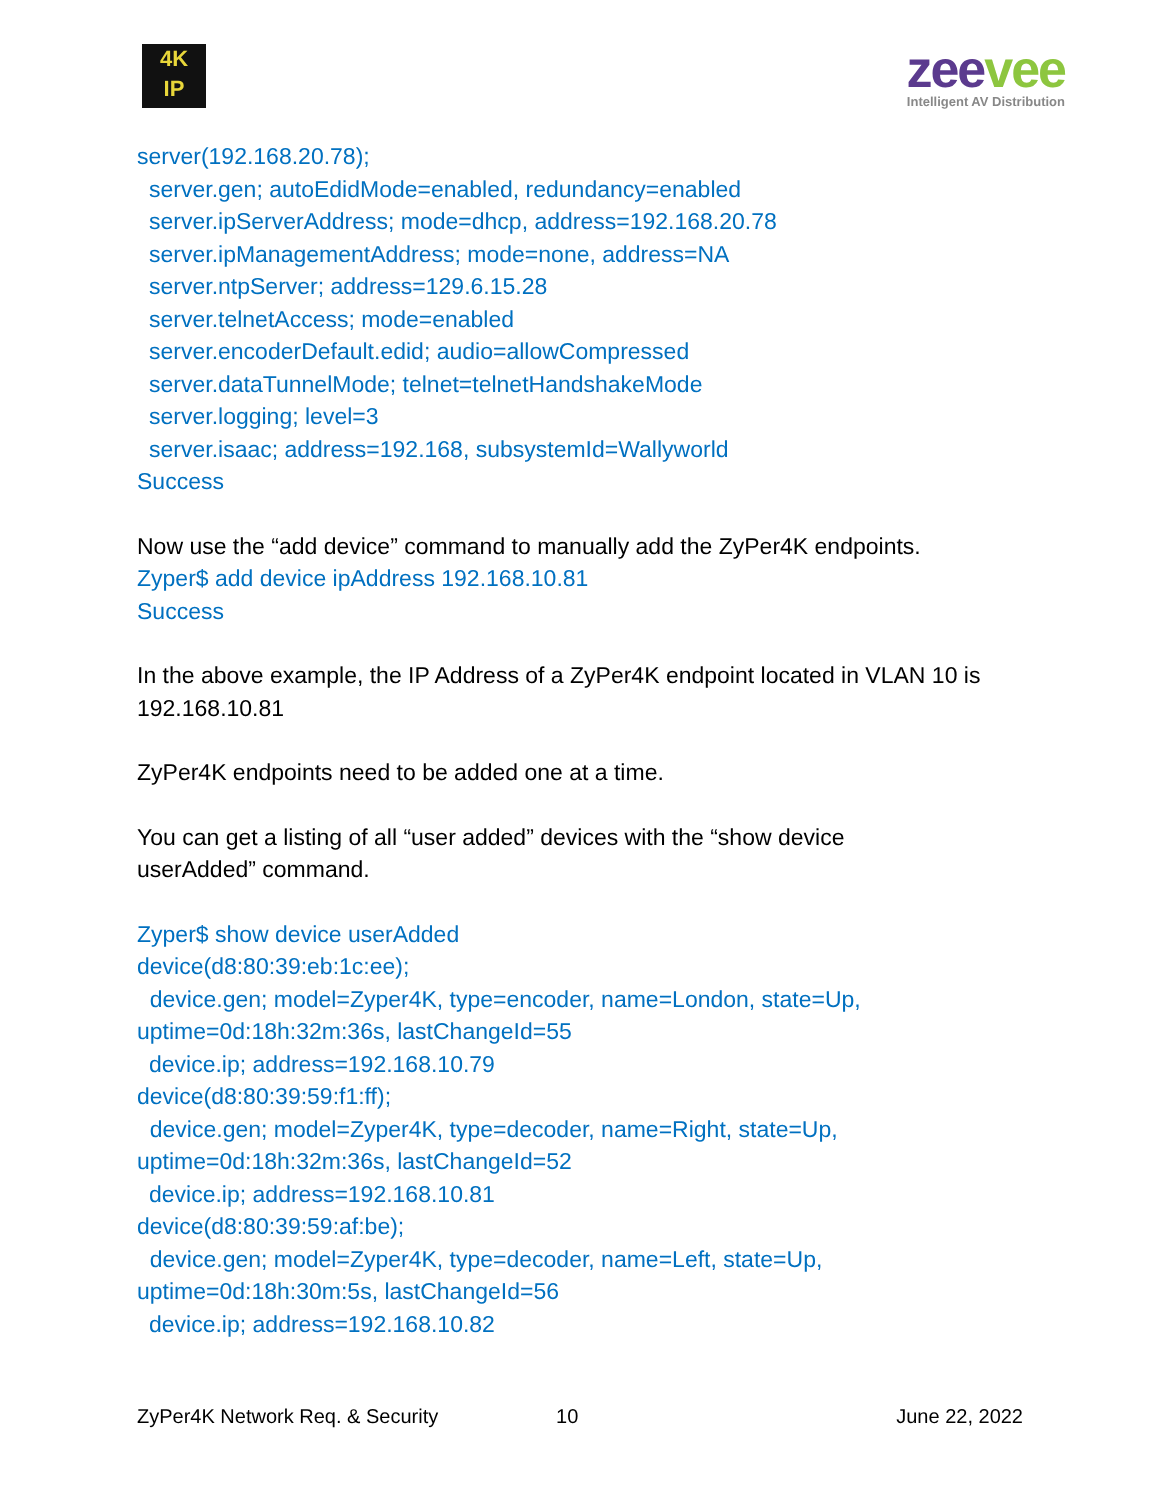4K
IP
zeevee
Intelligent AV Distribution
server(192.168.20.78);
server.gen; autoEdidMode=enabled, redundancy=enabled
server.ipServerAddress; mode=dhcp, address=192.168.20.78
server.ipManagementAddress; mode=none, address=NA
server.ntpServer; address=129.6.15.28
server.telnetAccess; mode=enabled
server.encoderDefault.edid; audio=allowCompressed
server.dataTunnelMode; telnet=telnetHandshakeMode
server.logging; level=3
server.isaac; address=192.168, subsystemId=Wallyworld
Success
Now use the “add device” command to manually add the ZyPer4K endpoints.
Zyper$ add device ipAddress 192.168.10.81
Success
In the above example, the IP Address of a ZyPer4K endpoint located in VLAN 10 is 192.168.10.81
ZyPer4K endpoints need to be added one at a time.
You can get a listing of all “user added” devices with the “show device
userAdded” command.
Zyper$ show device userAdded
device(d8:80:39:eb:1c:ee);
device.gen; model=Zyper4K, type=encoder, name=London, state=Up, uptime=0d:18h:32m:36s, lastChangeId=55
device.ip; address=192.168.10.79
device(d8:80:39:59:f1:ff);
device.gen; model=Zyper4K, type=decoder, name=Right, state=Up,
uptime=0d:18h:32m:36s, lastChangeId=52
device.ip; address=192.168.10.81
device(d8:80:39:59:af:be);
device.gen; model=Zyper4K, type=decoder, name=Left, state=Up,
uptime=0d:18h:30m:5s, lastChangeId=56
device.ip; address=192.168.10.82
ZyPer4K Network Req. & Security 10 June 22, 2022